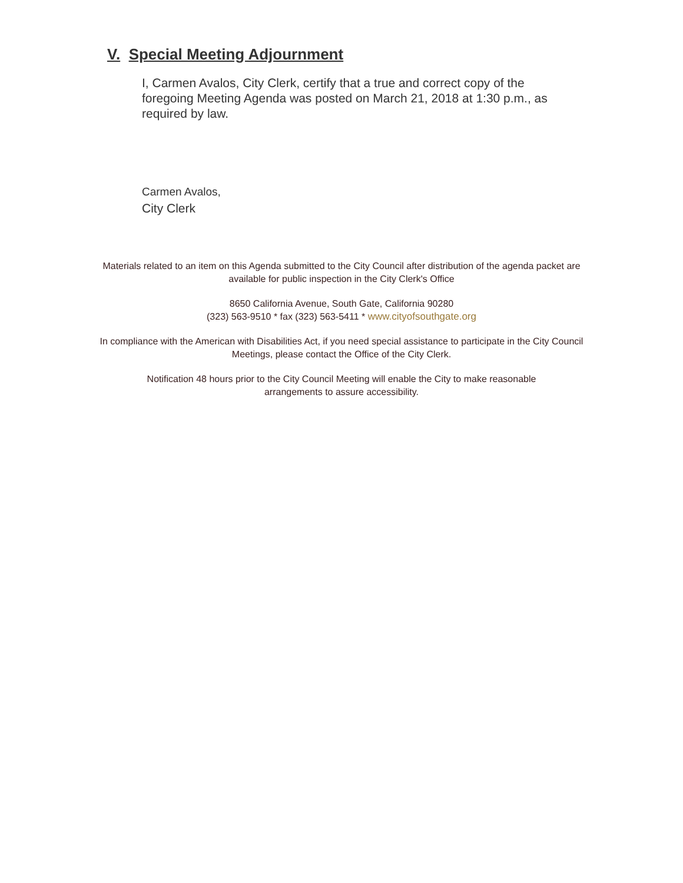V. Special Meeting Adjournment
I, Carmen Avalos, City Clerk, certify that a true and correct copy of the foregoing Meeting Agenda was posted on March 21, 2018 at 1:30 p.m., as required by law.
Carmen Avalos,
City Clerk
Materials related to an item on this Agenda submitted to the City Council after distribution of the agenda packet are available for public inspection in the City Clerk's Office
8650 California Avenue, South Gate, California 90280
(323) 563-9510 * fax (323) 563-5411 * www.cityofsouthgate.org
In compliance with the American with Disabilities Act, if you need special assistance to participate in the City Council Meetings, please contact the Office of the City Clerk.
Notification 48 hours prior to the City Council Meeting will enable the City to make reasonable arrangements to assure accessibility.